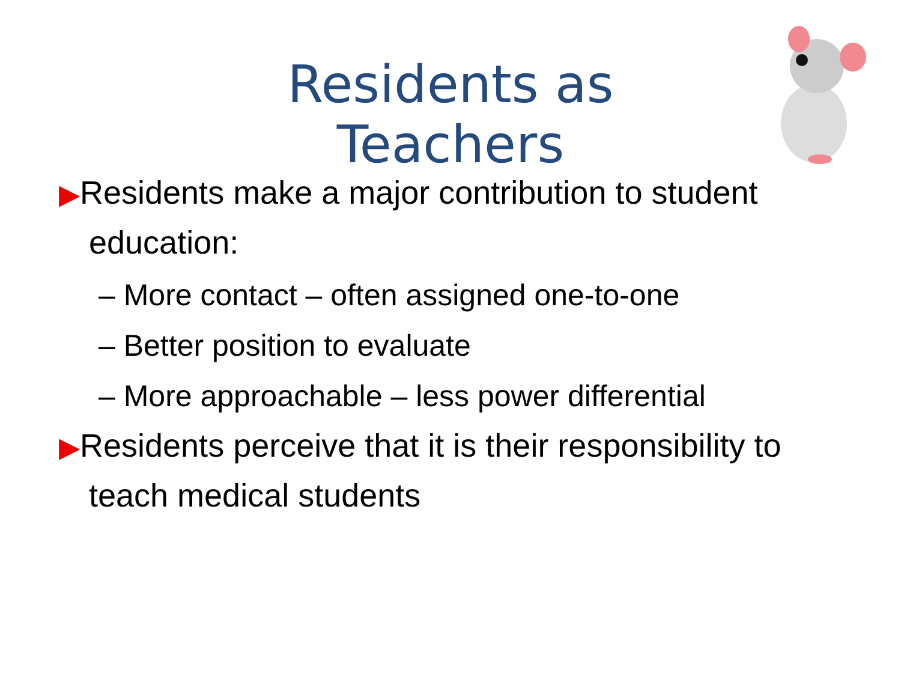Residents as Teachers
▶Residents make a major contribution to student education:
– More contact – often assigned one-to-one
– Better position to evaluate
– More approachable – less power differential
▶Residents perceive that it is their responsibility to teach medical students